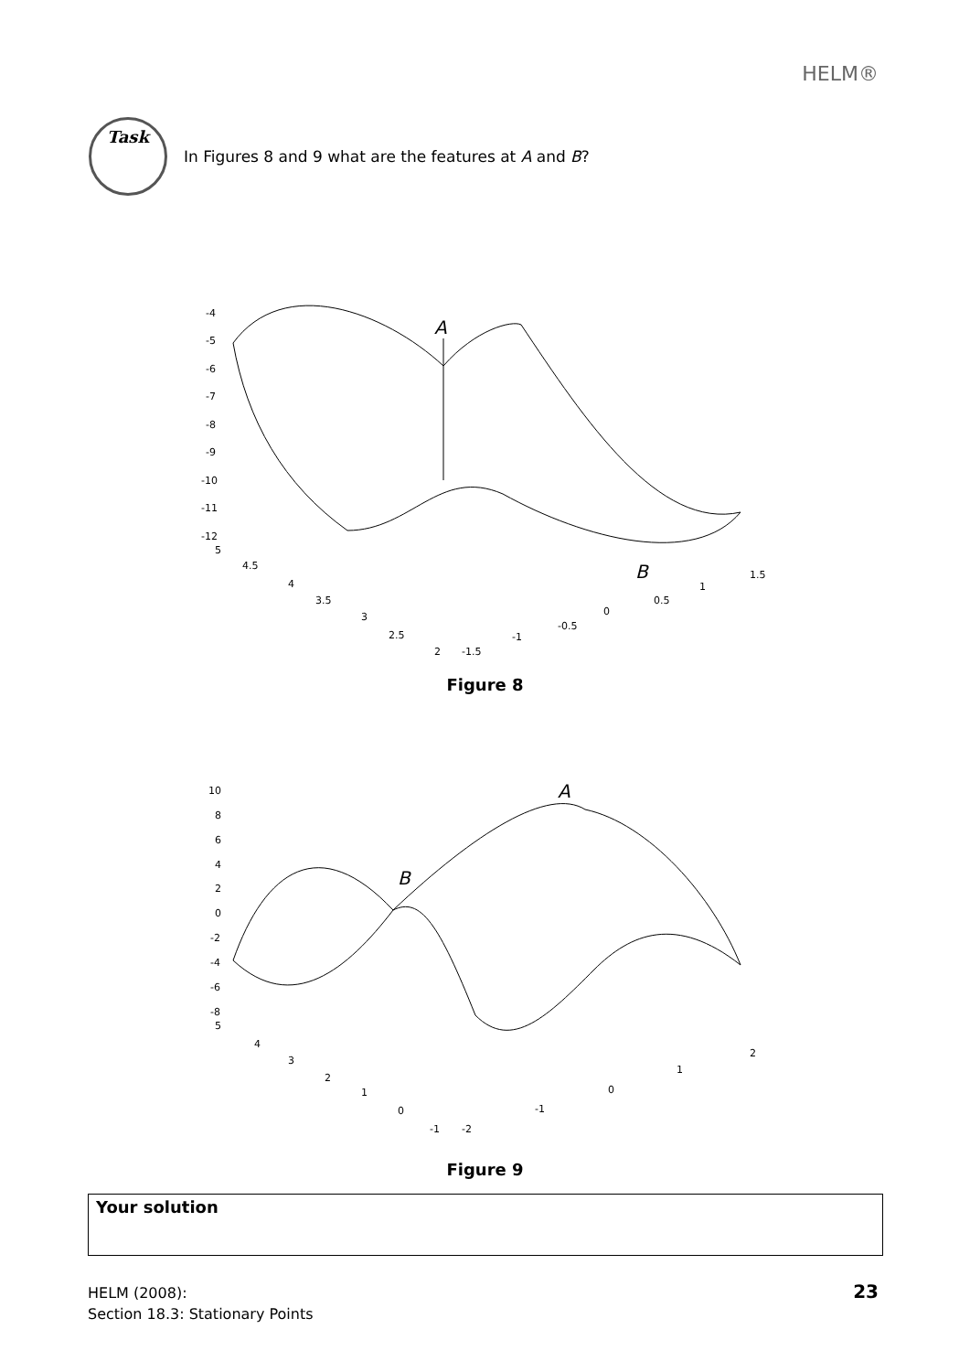HELM®
Task
In Figures 8 and 9 what are the features at A and B?
A
B
-4
-5
-6
-7
-8
-9
-10
-11
-12
5
4.5
4
3.5
3
2.5
2
-1.5
-1
-0.5
0
0.5
1
1.5
Figure 8
A
B
10
8
6
4
2
0
-2
-4
-6
-8
5
4
3
2
1
0
-1
-2
-1
0
1
2
Figure 9
Your solution
HELM (2008):
Section 18.3: Stationary Points
23